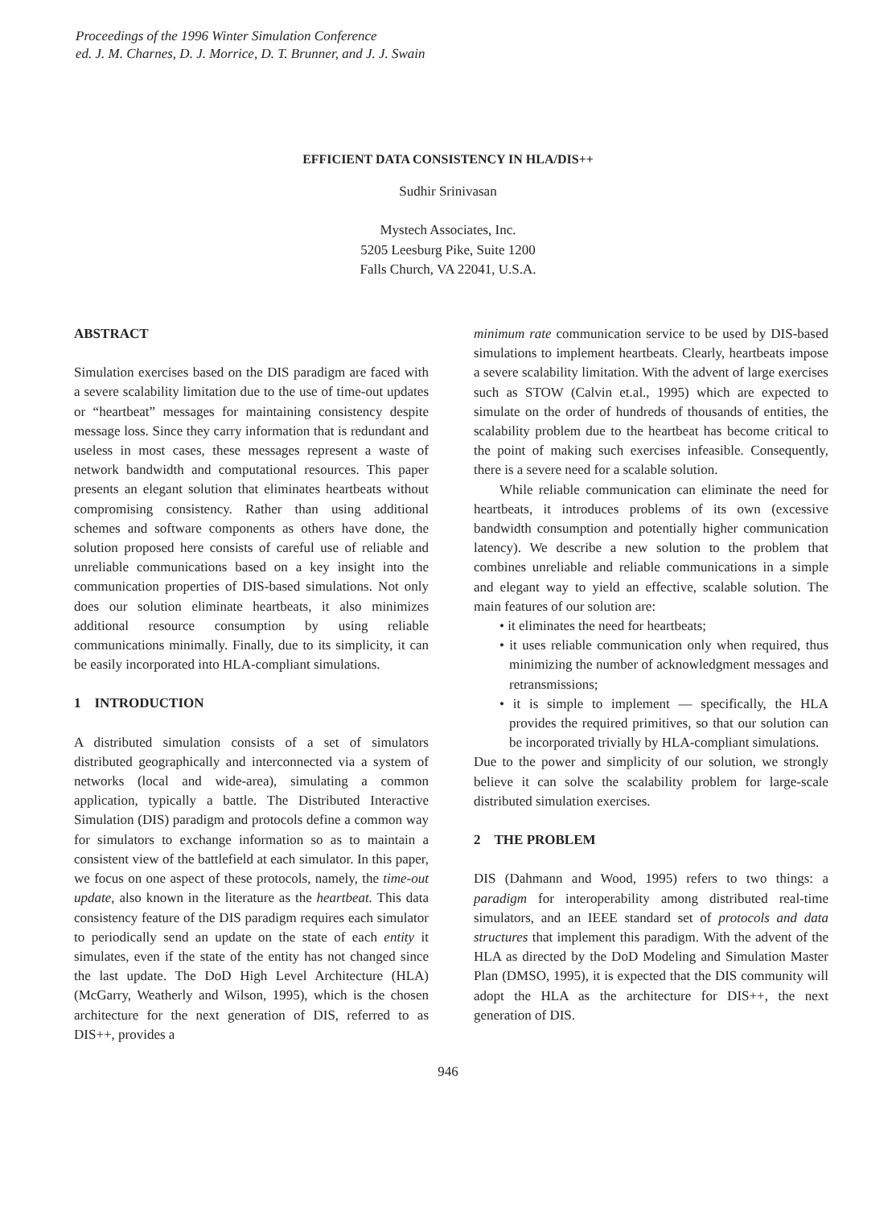Proceedings of the 1996 Winter Simulation Conference
ed. J. M. Charnes, D. J. Morrice, D. T. Brunner, and J. J. Swain
EFFICIENT DATA CONSISTENCY IN HLA/DIS++
Sudhir Srinivasan
Mystech Associates, Inc.
5205 Leesburg Pike, Suite 1200
Falls Church, VA 22041, U.S.A.
ABSTRACT
Simulation exercises based on the DIS paradigm are faced with a severe scalability limitation due to the use of time-out updates or “heartbeat” messages for maintaining consistency despite message loss. Since they carry information that is redundant and useless in most cases, these messages represent a waste of network bandwidth and computational resources. This paper presents an elegant solution that eliminates heartbeats without compromising consistency. Rather than using additional schemes and software components as others have done, the solution proposed here consists of careful use of reliable and unreliable communications based on a key insight into the communication properties of DIS-based simulations. Not only does our solution eliminate heartbeats, it also minimizes additional resource consumption by using reliable communications minimally. Finally, due to its simplicity, it can be easily incorporated into HLA-compliant simulations.
1 INTRODUCTION
A distributed simulation consists of a set of simulators distributed geographically and interconnected via a system of networks (local and wide-area), simulating a common application, typically a battle. The Distributed Interactive Simulation (DIS) paradigm and protocols define a common way for simulators to exchange information so as to maintain a consistent view of the battlefield at each simulator. In this paper, we focus on one aspect of these protocols, namely, the time-out update, also known in the literature as the heartbeat. This data consistency feature of the DIS paradigm requires each simulator to periodically send an update on the state of each entity it simulates, even if the state of the entity has not changed since the last update. The DoD High Level Architecture (HLA) (McGarry, Weatherly and Wilson, 1995), which is the chosen architecture for the next generation of DIS, referred to as DIS++, provides a
minimum rate communication service to be used by DIS-based simulations to implement heartbeats. Clearly, heartbeats impose a severe scalability limitation. With the advent of large exercises such as STOW (Calvin et.al., 1995) which are expected to simulate on the order of hundreds of thousands of entities, the scalability problem due to the heartbeat has become critical to the point of making such exercises infeasible. Consequently, there is a severe need for a scalable solution.
While reliable communication can eliminate the need for heartbeats, it introduces problems of its own (excessive bandwidth consumption and potentially higher communication latency). We describe a new solution to the problem that combines unreliable and reliable communications in a simple and elegant way to yield an effective, scalable solution. The main features of our solution are:
• it eliminates the need for heartbeats;
• it uses reliable communication only when required, thus minimizing the number of acknowledgment messages and retransmissions;
• it is simple to implement — specifically, the HLA provides the required primitives, so that our solution can be incorporated trivially by HLA-compliant simulations.
Due to the power and simplicity of our solution, we strongly believe it can solve the scalability problem for large-scale distributed simulation exercises.
2 THE PROBLEM
DIS (Dahmann and Wood, 1995) refers to two things: a paradigm for interoperability among distributed real-time simulators, and an IEEE standard set of protocols and data structures that implement this paradigm. With the advent of the HLA as directed by the DoD Modeling and Simulation Master Plan (DMSO, 1995), it is expected that the DIS community will adopt the HLA as the architecture for DIS++, the next generation of DIS.
946